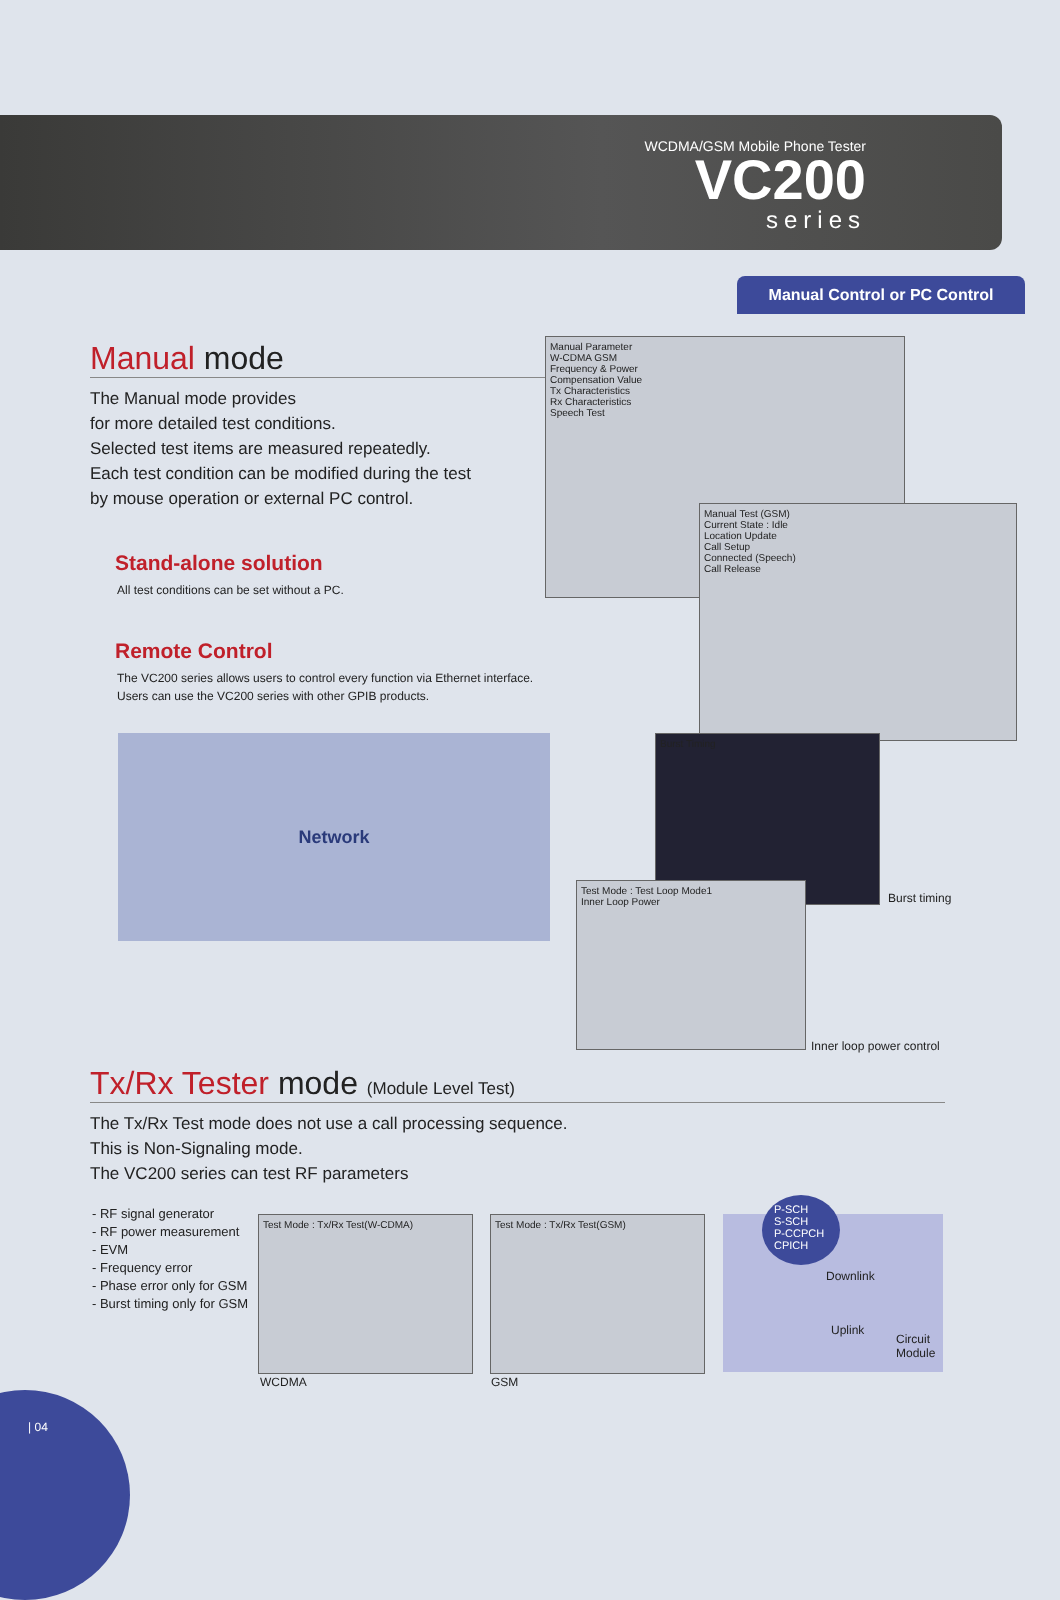WCDMA/GSM Mobile Phone Tester
VC200
series
Manual Control or PC Control
Manual mode
The Manual mode provides
for more detailed test conditions.
Selected test items are measured repeatedly.
Each test condition can be modified during the test
by mouse operation or external PC control.
Stand-alone solution
All test conditions can be set without a PC.
Remote Control
The VC200 series allows users to control every function via Ethernet interface.
Users can use the VC200 series with other GPIB products.
Network
Manual Parameter
W-CDMA GSM
Frequency & Power
Compensation Value
Tx Characteristics
Rx Characteristics
Speech Test
Manual Test (GSM)
Current State : Idle
Location Update
Call Setup
Connected (Speech)
Call Release
Burst Timing
Burst timing
Test Mode : Test Loop Mode1
Inner Loop Power
Inner loop power control
Tx/Rx Tester mode (Module Level Test)
The Tx/Rx Test mode does not use a call processing sequence.
This is Non-Signaling mode.
The VC200 series can test RF parameters
- RF signal generator
- RF power measurement
- EVM
- Frequency error
- Phase error only for GSM
- Burst timing only for GSM
Test Mode : Tx/Rx Test(W-CDMA)
WCDMA
Test Mode : Tx/Rx Test(GSM)
GSM
P-SCH
S-SCH
P-CCPCH
CPICH
Downlink
Uplink
Circuit
Module
| 04